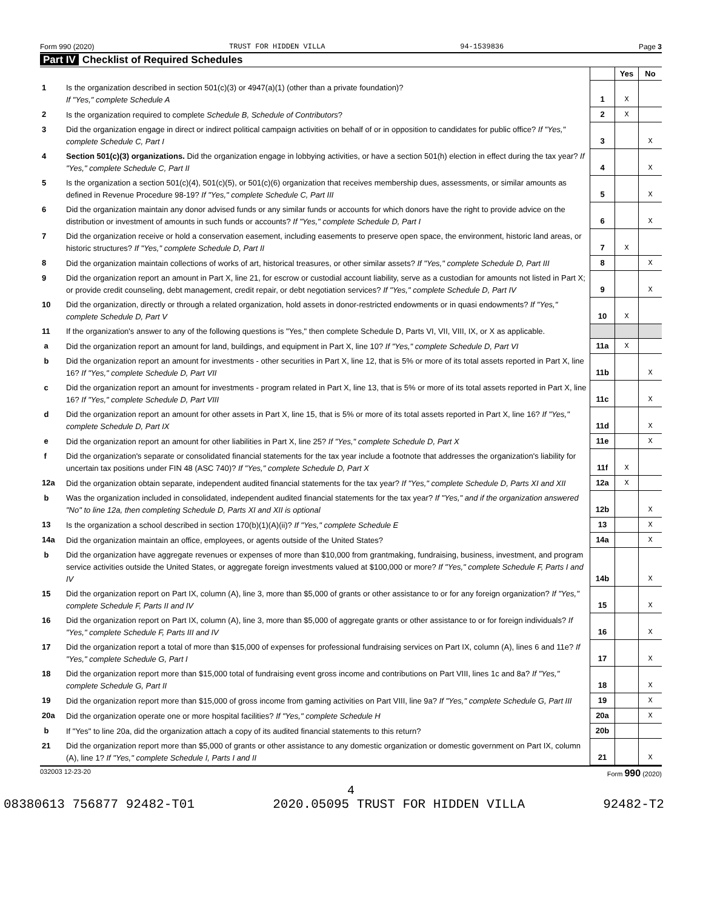Form 990 (2020) TRUST FOR HIDDEN VILLA 94-1539836 Page 3
Part IV Checklist of Required Schedules
| | | | Yes | No |
| 1 | Is the organization described in section 501(c)(3) or 4947(a)(1) (other than a private foundation)? If "Yes," complete Schedule A | 1 | X | |
| 2 | Is the organization required to complete Schedule B, Schedule of Contributors ? | 2 | X | |
| 3 | Did the organization engage in direct or indirect political campaign activities on behalf of or in opposition to candidates for public office? If "Yes," complete Schedule C, Part I | 3 | | X |
| 4 | Section 501(c)(3) organizations. Did the organization engage in lobbying activities, or have a section 501(h) election in effect during the tax year? If "Yes," complete Schedule C, Part II | 4 | | X |
| 5 | Is the organization a section 501(c)(4), 501(c)(5), or 501(c)(6) organization that receives membership dues, assessments, or similar amounts as defined in Revenue Procedure 98-19? If "Yes," complete Schedule C, Part III | 5 | | X |
| 6 | Did the organization maintain any donor advised funds or any similar funds or accounts for which donors have the right to provide advice on the distribution or investment of amounts in such funds or accounts? If "Yes," complete Schedule D, Part I | 6 | | X |
| 7 | Did the organization receive or hold a conservation easement, including easements to preserve open space, the environment, historic land areas, or historic structures? If "Yes," complete Schedule D, Part II | 7 | X | |
| 8 | Did the organization maintain collections of works of art, historical treasures, or other similar assets? If "Yes," complete Schedule D, Part III | 8 | | X |
| 9 | Did the organization report an amount in Part X, line 21, for escrow or custodial account liability, serve as a custodian for amounts not listed in Part X; or provide credit counseling, debt management, credit repair, or debt negotiation services? If "Yes," complete Schedule D, Part IV | 9 | | X |
| 10 | Did the organization, directly or through a related organization, hold assets in donor-restricted endowments or in quasi endowments? If "Yes," complete Schedule D, Part V | 10 | X | |
| 11 | If the organization's answer to any of the following questions is "Yes," then complete Schedule D, Parts VI, VII, VIII, IX, or X as applicable. | | | |
| a | Did the organization report an amount for land, buildings, and equipment in Part X, line 10? If "Yes," complete Schedule D, Part VI | 11a | X | |
| b | Did the organization report an amount for investments - other securities in Part X, line 12, that is 5% or more of its total assets reported in Part X, line 16? If "Yes," complete Schedule D, Part VII | 11b | | X |
| c | Did the organization report an amount for investments - program related in Part X, line 13, that is 5% or more of its total assets reported in Part X, line 16? If "Yes," complete Schedule D, Part VIII | 11c | | X |
| d | Did the organization report an amount for other assets in Part X, line 15, that is 5% or more of its total assets reported in Part X, line 16? If "Yes," complete Schedule D, Part IX | 11d | | X |
| e | Did the organization report an amount for other liabilities in Part X, line 25? If "Yes," complete Schedule D, Part X | 11e | | X |
| f | Did the organization's separate or consolidated financial statements for the tax year include a footnote that addresses the organization's liability for uncertain tax positions under FIN 48 (ASC 740)? If "Yes," complete Schedule D, Part X | 11f | X | |
| 12a | Did the organization obtain separate, independent audited financial statements for the tax year? If "Yes," complete Schedule D, Parts XI and XII | 12a | X | |
| b | Was the organization included in consolidated, independent audited financial statements for the tax year? If "Yes," and if the organization answered "No" to line 12a, then completing Schedule D, Parts XI and XII is optional | 12b | | X |
| 13 | Is the organization a school described in section 170(b)(1)(A)(ii)? If "Yes," complete Schedule E | 13 | | X |
| 14a | Did the organization maintain an office, employees, or agents outside of the United States? | 14a | | X |
| b | Did the organization have aggregate revenues or expenses of more than $10,000 from grantmaking, fundraising, business, investment, and program service activities outside the United States, or aggregate foreign investments valued at $100,000 or more? If "Yes," complete Schedule F, Parts I and IV | 14b | | X |
| 15 | Did the organization report on Part IX, column (A), line 3, more than $5,000 of grants or other assistance to or for any foreign organization? If "Yes," complete Schedule F, Parts II and IV | 15 | | X |
| 16 | Did the organization report on Part IX, column (A), line 3, more than $5,000 of aggregate grants or other assistance to or for foreign individuals? If "Yes," complete Schedule F, Parts III and IV | 16 | | X |
| 17 | Did the organization report a total of more than $15,000 of expenses for professional fundraising services on Part IX, column (A), lines 6 and 11e? If "Yes," complete Schedule G, Part I | 17 | | X |
| 18 | Did the organization report more than $15,000 total of fundraising event gross income and contributions on Part VIII, lines 1c and 8a? If "Yes," complete Schedule G, Part II | 18 | | X |
| 19 | Did the organization report more than $15,000 of gross income from gaming activities on Part VIII, line 9a? If "Yes," complete Schedule G, Part III | 19 | | X |
| 20a | Did the organization operate one or more hospital facilities? If "Yes," complete Schedule H | 20a | | X |
| b | If "Yes" to line 20a, did the organization attach a copy of its audited financial statements to this return? | 20b | | |
| 21 | Did the organization report more than $5,000 of grants or other assistance to any domestic organization or domestic government on Part IX, column (A), line 1? If "Yes," complete Schedule I, Parts I and II | 21 | | X |
032003 12-23-20 Form 990 (2020)
4
08380613 756877 92482-T01 2020.05095 TRUST FOR HIDDEN VILLA 92482-T2